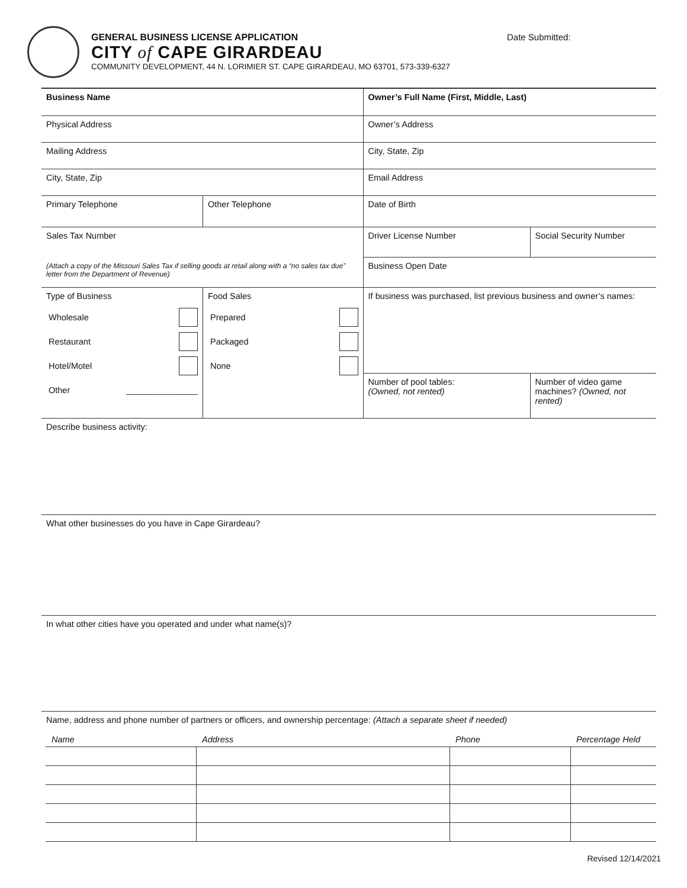GENERAL BUSINESS LICENSE APPLICATION
CITY of CAPE GIRARDEAU
COMMUNITY DEVELOPMENT, 44 N. LORIMIER ST. CAPE GIRARDEAU, MO 63701, 573-339-6327
Date Submitted:
| Business Name | | Owner’s Full Name (First, Middle, Last) | |
| Physical Address | | Owner’s Address | |
| Mailing Address | | City, State, Zip | |
| City, State, Zip | | Email Address | |
| Primary Telephone | Other Telephone | Date of Birth | |
| Sales Tax Number (Attach a copy of the Missouri Sales Tax if selling goods at retail along with a “no sales tax due” letter from the Department of Revenue) | | Driver License Number | Social Security Number |
| | | Business Open Date | |
| Type of Business Wholesale Restaurant Hotel/Motel Other _______________ | Food Sales Prepared Packaged None | If business was purchased, list previous business and owner’s names: | |
| | | Number of pool tables: (Owned, not rented) | Number of video game machines? (Owned, not rented) |
Describe business activity:
What other businesses do you have in Cape Girardeau?
In what other cities have you operated and under what name(s)?
Name, address and phone number of partners or officers, and ownership percentage: (Attach a separate sheet if needed)
| Name | Address | Phone | Percentage Held |
| --- | --- | --- | --- |
Revised 12/14/2021